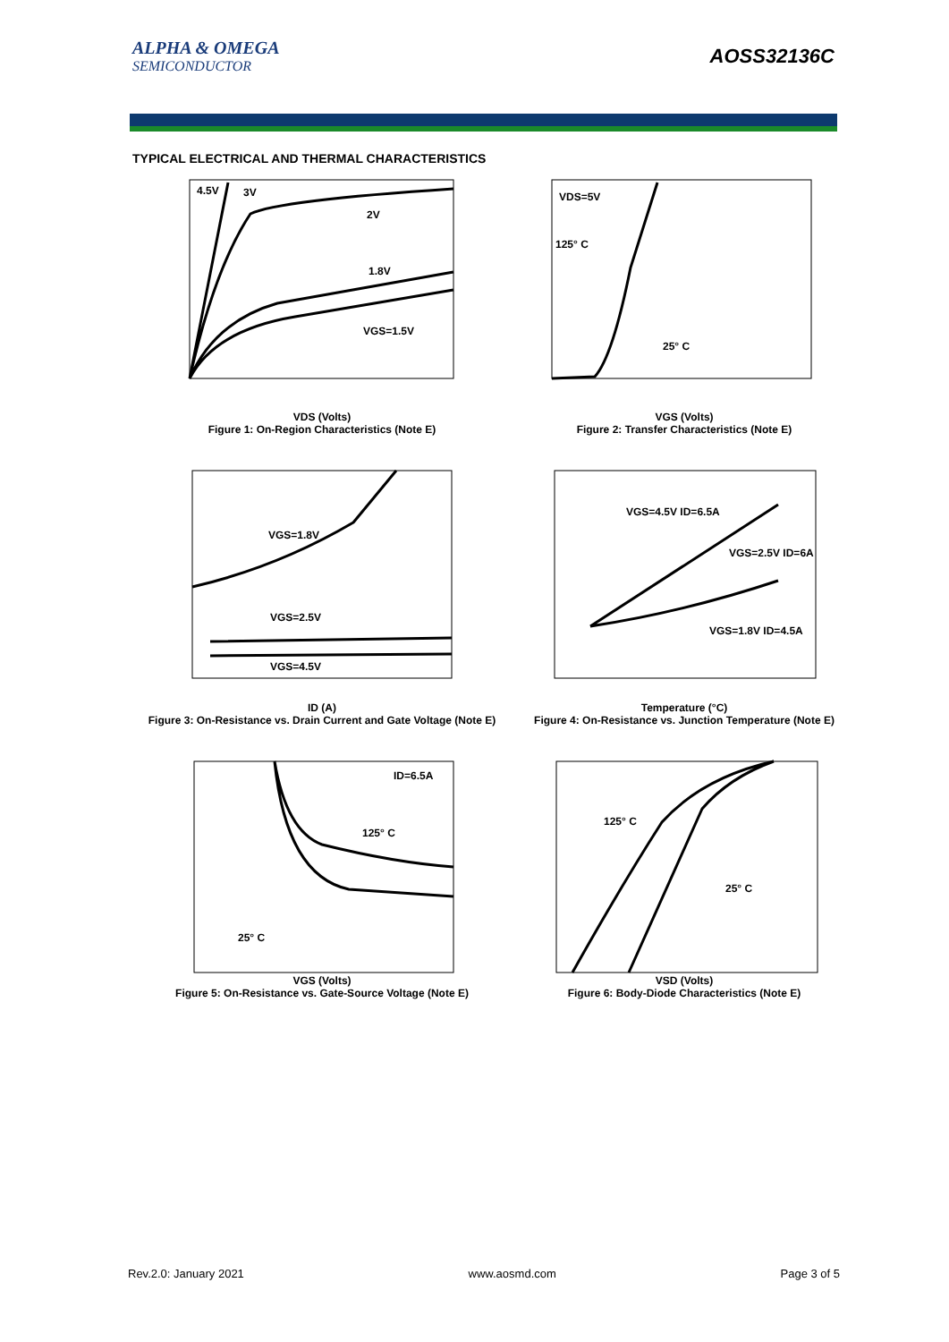ALPHA & OMEGA
SEMICONDUCTOR
AOSS32136C
TYPICAL ELECTRICAL AND THERMAL CHARACTERISTICS
4.5V
3V
2V
1.8V
VGS=1.5V
VDS (Volts)
Figure 1: On-Region Characteristics (Note E)
VDS=5V
125° C
25° C
VGS (Volts)
Figure 2: Transfer Characteristics (Note E)
VGS=1.8V
VGS=2.5V
VGS=4.5V
ID (A)
Figure 3: On-Resistance vs. Drain Current and Gate Voltage (Note E)
VGS=4.5V ID=6.5A
VGS=2.5V ID=6A
VGS=1.8V ID=4.5A
Temperature (°C)
Figure 4: On-Resistance vs. Junction Temperature (Note E)
ID=6.5A
125° C
25° C
VGS (Volts)
Figure 5: On-Resistance vs. Gate-Source Voltage (Note E)
125° C
25° C
VSD (Volts)
Figure 6: Body-Diode Characteristics (Note E)
Rev.2.0: January 2021 www.aosmd.com Page 3 of 5